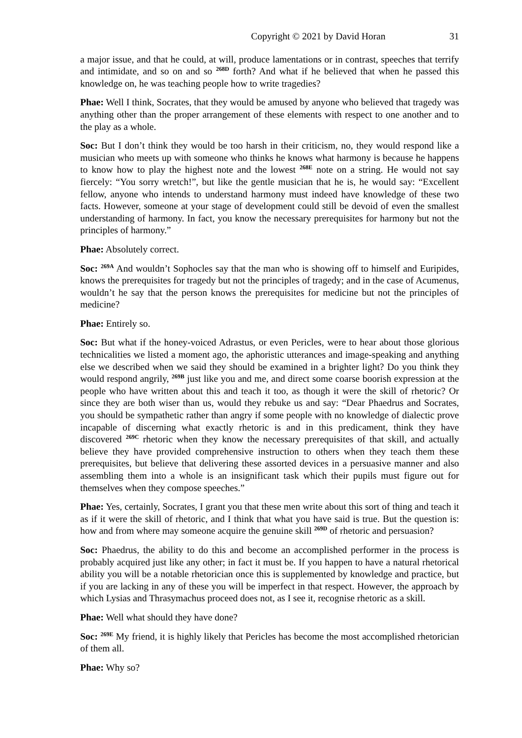Copyright © 2021 by David Horan 31
a major issue, and that he could, at will, produce lamentations or in contrast, speeches that terrify and intimidate, and so on and so <sup>268D</sup> forth? And what if he believed that when he passed this knowledge on, he was teaching people how to write tragedies?
Phae: Well I think, Socrates, that they would be amused by anyone who believed that tragedy was anything other than the proper arrangement of these elements with respect to one another and to the play as a whole.
Soc: But I don’t think they would be too harsh in their criticism, no, they would respond like a musician who meets up with someone who thinks he knows what harmony is because he happens to know how to play the highest note and the lowest <sup>268E</sup> note on a string. He would not say fiercely: “You sorry wretch!”, but like the gentle musician that he is, he would say: “Excellent fellow, anyone who intends to understand harmony must indeed have knowledge of these two facts. However, someone at your stage of development could still be devoid of even the smallest understanding of harmony. In fact, you know the necessary prerequisites for harmony but not the principles of harmony.”
Phae: Absolutely correct.
Soc: <sup>269A</sup> And wouldn’t Sophocles say that the man who is showing off to himself and Euripides, knows the prerequisites for tragedy but not the principles of tragedy; and in the case of Acumenus, wouldn’t he say that the person knows the prerequisites for medicine but not the principles of medicine?
Phae: Entirely so.
Soc: But what if the honey-voiced Adrastus, or even Pericles, were to hear about those glorious technicalities we listed a moment ago, the aphoristic utterances and image-speaking and anything else we described when we said they should be examined in a brighter light? Do you think they would respond angrily, <sup>269B</sup> just like you and me, and direct some coarse boorish expression at the people who have written about this and teach it too, as though it were the skill of rhetoric? Or since they are both wiser than us, would they rebuke us and say: “Dear Phaedrus and Socrates, you should be sympathetic rather than angry if some people with no knowledge of dialectic prove incapable of discerning what exactly rhetoric is and in this predicament, think they have discovered <sup>269C</sup> rhetoric when they know the necessary prerequisites of that skill, and actually believe they have provided comprehensive instruction to others when they teach them these prerequisites, but believe that delivering these assorted devices in a persuasive manner and also assembling them into a whole is an insignificant task which their pupils must figure out for themselves when they compose speeches.”
Phae: Yes, certainly, Socrates, I grant you that these men write about this sort of thing and teach it as if it were the skill of rhetoric, and I think that what you have said is true. But the question is: how and from where may someone acquire the genuine skill <sup>269D</sup> of rhetoric and persuasion?
Soc: Phaedrus, the ability to do this and become an accomplished performer in the process is probably acquired just like any other; in fact it must be. If you happen to have a natural rhetorical ability you will be a notable rhetorician once this is supplemented by knowledge and practice, but if you are lacking in any of these you will be imperfect in that respect. However, the approach by which Lysias and Thrasymachus proceed does not, as I see it, recognise rhetoric as a skill.
Phae: Well what should they have done?
Soc: <sup>269E</sup> My friend, it is highly likely that Pericles has become the most accomplished rhetorician of them all.
Phae: Why so?